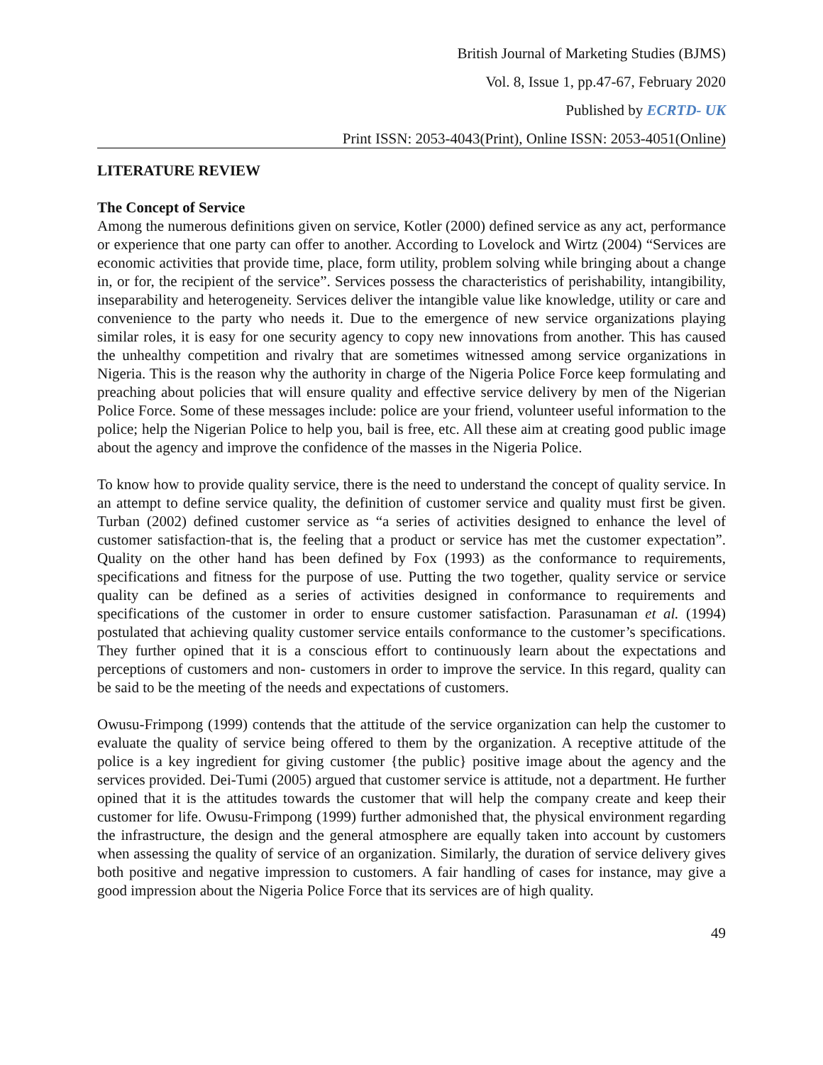British Journal of Marketing Studies (BJMS)
Vol. 8, Issue 1, pp.47-67, February 2020
Published by ECRTD- UK
Print ISSN: 2053-4043(Print), Online ISSN: 2053-4051(Online)
LITERATURE REVIEW
The Concept of Service
Among the numerous definitions given on service, Kotler (2000) defined service as any act, performance or experience that one party can offer to another. According to Lovelock and Wirtz (2004) “Services are economic activities that provide time, place, form utility, problem solving while bringing about a change in, or for, the recipient of the service”. Services possess the characteristics of perishability, intangibility, inseparability and heterogeneity. Services deliver the intangible value like knowledge, utility or care and convenience to the party who needs it. Due to the emergence of new service organizations playing similar roles, it is easy for one security agency to copy new innovations from another. This has caused the unhealthy competition and rivalry that are sometimes witnessed among service organizations in Nigeria. This is the reason why the authority in charge of the Nigeria Police Force keep formulating and preaching about policies that will ensure quality and effective service delivery by men of the Nigerian Police Force. Some of these messages include: police are your friend, volunteer useful information to the police; help the Nigerian Police to help you, bail is free, etc. All these aim at creating good public image about the agency and improve the confidence of the masses in the Nigeria Police.
To know how to provide quality service, there is the need to understand the concept of quality service. In an attempt to define service quality, the definition of customer service and quality must first be given. Turban (2002) defined customer service as “a series of activities designed to enhance the level of customer satisfaction-that is, the feeling that a product or service has met the customer expectation”. Quality on the other hand has been defined by Fox (1993) as the conformance to requirements, specifications and fitness for the purpose of use. Putting the two together, quality service or service quality can be defined as a series of activities designed in conformance to requirements and specifications of the customer in order to ensure customer satisfaction. Parasunaman et al. (1994) postulated that achieving quality customer service entails conformance to the customer’s specifications. They further opined that it is a conscious effort to continuously learn about the expectations and perceptions of customers and non- customers in order to improve the service. In this regard, quality can be said to be the meeting of the needs and expectations of customers.
Owusu-Frimpong (1999) contends that the attitude of the service organization can help the customer to evaluate the quality of service being offered to them by the organization. A receptive attitude of the police is a key ingredient for giving customer {the public} positive image about the agency and the services provided. Dei-Tumi (2005) argued that customer service is attitude, not a department. He further opined that it is the attitudes towards the customer that will help the company create and keep their customer for life. Owusu-Frimpong (1999) further admonished that, the physical environment regarding the infrastructure, the design and the general atmosphere are equally taken into account by customers when assessing the quality of service of an organization. Similarly, the duration of service delivery gives both positive and negative impression to customers. A fair handling of cases for instance, may give a good impression about the Nigeria Police Force that its services are of high quality.
49